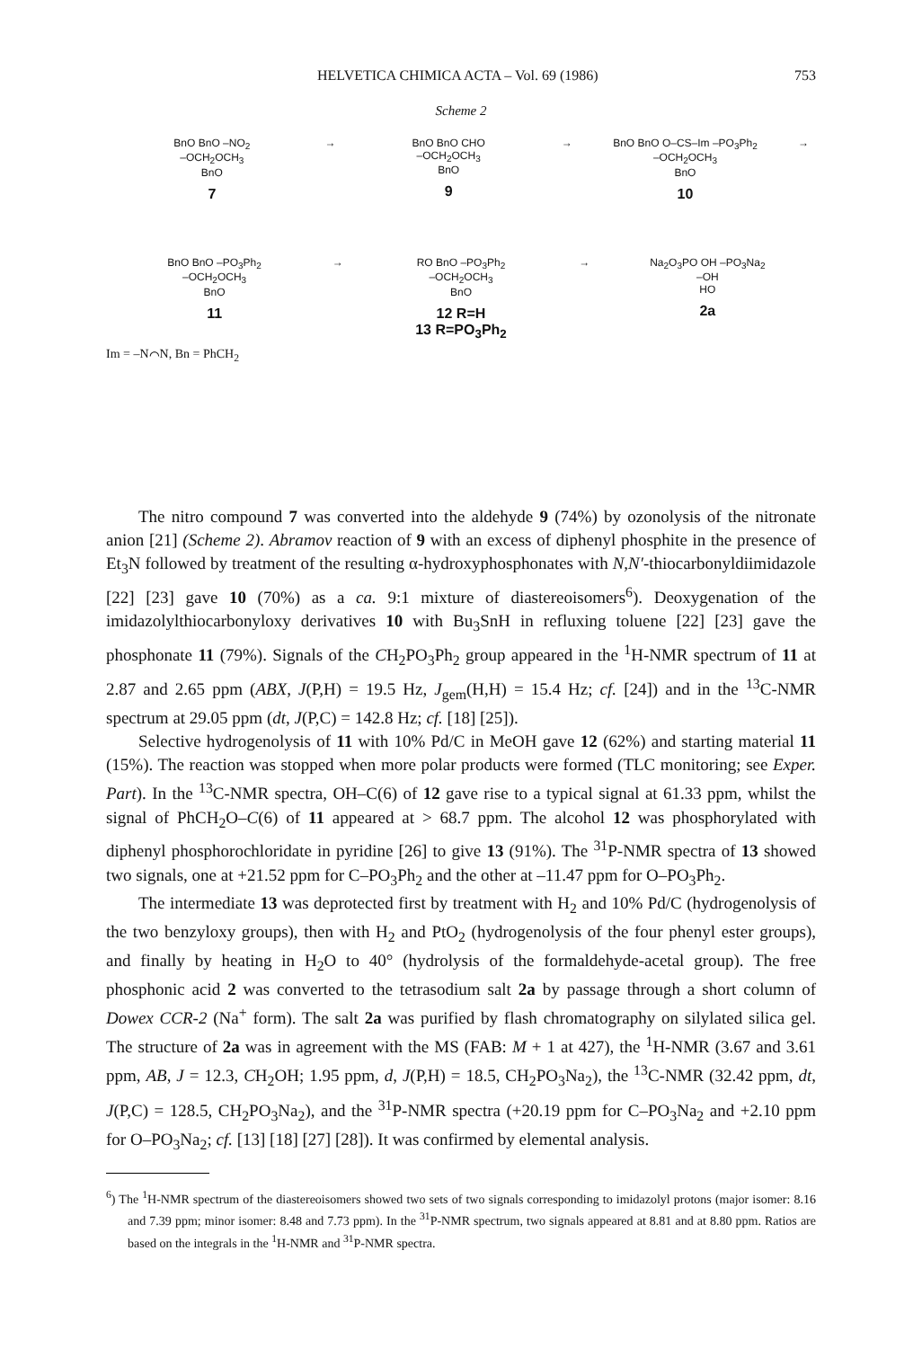HELVETICA CHIMICA ACTA – Vol. 69 (1986) 753
Scheme 2
BnO BnO –NO<sub>2</sub>
–OCH<sub>2</sub>OCH<sub>3</sub>
BnO
7
→ BnO BnO CHO
–OCH<sub>2</sub>OCH<sub>3</sub>
BnO
9
→ BnO BnO O–CS–Im –PO<sub>3</sub>Ph<sub>2</sub>
–OCH<sub>2</sub>OCH<sub>3</sub>
BnO
10
→
BnO BnO –PO<sub>3</sub>Ph<sub>2</sub>
–OCH<sub>2</sub>OCH<sub>3</sub>
BnO
11
→ RO BnO –PO<sub>3</sub>Ph<sub>2</sub>
–OCH<sub>2</sub>OCH<sub>3</sub>
BnO
12 R=H
13 R=PO<sub>3</sub>Ph<sub>2</sub>
→ Na<sub>2</sub>O<sub>3</sub>PO OH –PO<sub>3</sub>Na<sub>2</sub>
–OH
HO
2a
Im = –N⌒N, Bn = PhCH<sub>2</sub>
The nitro compound 7 was converted into the aldehyde 9 (74%) by ozonolysis of the nitronate anion [21] (Scheme 2). Abramov reaction of 9 with an excess of diphenyl phosphite in the presence of Et<sub>3</sub>N followed by treatment of the resulting α-hydroxyphosphonates with N,N′-thiocarbonyldiimidazole [22] [23] gave 10 (70%) as a ca. 9:1 mixture of diastereoisomers<sup>6</sup>). Deoxygenation of the imidazolylthiocarbonyloxy derivatives 10 with Bu<sub>3</sub>SnH in refluxing toluene [22] [23] gave the phosphonate 11 (79%). Signals of the CH<sub>2</sub>PO<sub>3</sub>Ph<sub>2</sub> group appeared in the <sup>1</sup>H-NMR spectrum of 11 at 2.87 and 2.65 ppm (ABX, J(P,H) = 19.5 Hz, J<sub>gem</sub>(H,H) = 15.4 Hz; cf. [24]) and in the <sup>13</sup>C-NMR spectrum at 29.05 ppm (dt, J(P,C) = 142.8 Hz; cf. [18] [25]).
Selective hydrogenolysis of 11 with 10% Pd/C in MeOH gave 12 (62%) and starting material 11 (15%). The reaction was stopped when more polar products were formed (TLC monitoring; see Exper. Part). In the <sup>13</sup>C-NMR spectra, OH–C(6) of 12 gave rise to a typical signal at 61.33 ppm, whilst the signal of PhCH<sub>2</sub>O–C(6) of 11 appeared at > 68.7 ppm. The alcohol 12 was phosphorylated with diphenyl phosphorochloridate in pyridine [26] to give 13 (91%). The <sup>31</sup>P-NMR spectra of 13 showed two signals, one at +21.52 ppm for C–PO<sub>3</sub>Ph<sub>2</sub> and the other at –11.47 ppm for O–PO<sub>3</sub>Ph<sub>2</sub>.
The intermediate 13 was deprotected first by treatment with H<sub>2</sub> and 10% Pd/C (hydrogenolysis of the two benzyloxy groups), then with H<sub>2</sub> and PtO<sub>2</sub> (hydrogenolysis of the four phenyl ester groups), and finally by heating in H<sub>2</sub>O to 40° (hydrolysis of the formaldehyde-acetal group). The free phosphonic acid 2 was converted to the tetrasodium salt 2a by passage through a short column of Dowex CCR-2 (Na<sup>+</sup> form). The salt 2a was purified by flash chromatography on silylated silica gel. The structure of 2a was in agreement with the MS (FAB: M + 1 at 427), the <sup>1</sup>H-NMR (3.67 and 3.61 ppm, AB, J = 12.3, CH<sub>2</sub>OH; 1.95 ppm, d, J(P,H) = 18.5, CH<sub>2</sub>PO<sub>3</sub>Na<sub>2</sub>), the <sup>13</sup>C-NMR (32.42 ppm, dt, J(P,C) = 128.5, CH<sub>2</sub>PO<sub>3</sub>Na<sub>2</sub>), and the <sup>31</sup>P-NMR spectra (+20.19 ppm for C–PO<sub>3</sub>Na<sub>2</sub> and +2.10 ppm for O–PO<sub>3</sub>Na<sub>2</sub>; cf. [13] [18] [27] [28]). It was confirmed by elemental analysis.
<sup>6</sup>) The <sup>1</sup>H-NMR spectrum of the diastereoisomers showed two sets of two signals corresponding to imidazolyl protons (major isomer: 8.16 and 7.39 ppm; minor isomer: 8.48 and 7.73 ppm). In the <sup>31</sup>P-NMR spectrum, two signals appeared at 8.81 and at 8.80 ppm. Ratios are based on the integrals in the <sup>1</sup>H-NMR and <sup>31</sup>P-NMR spectra.